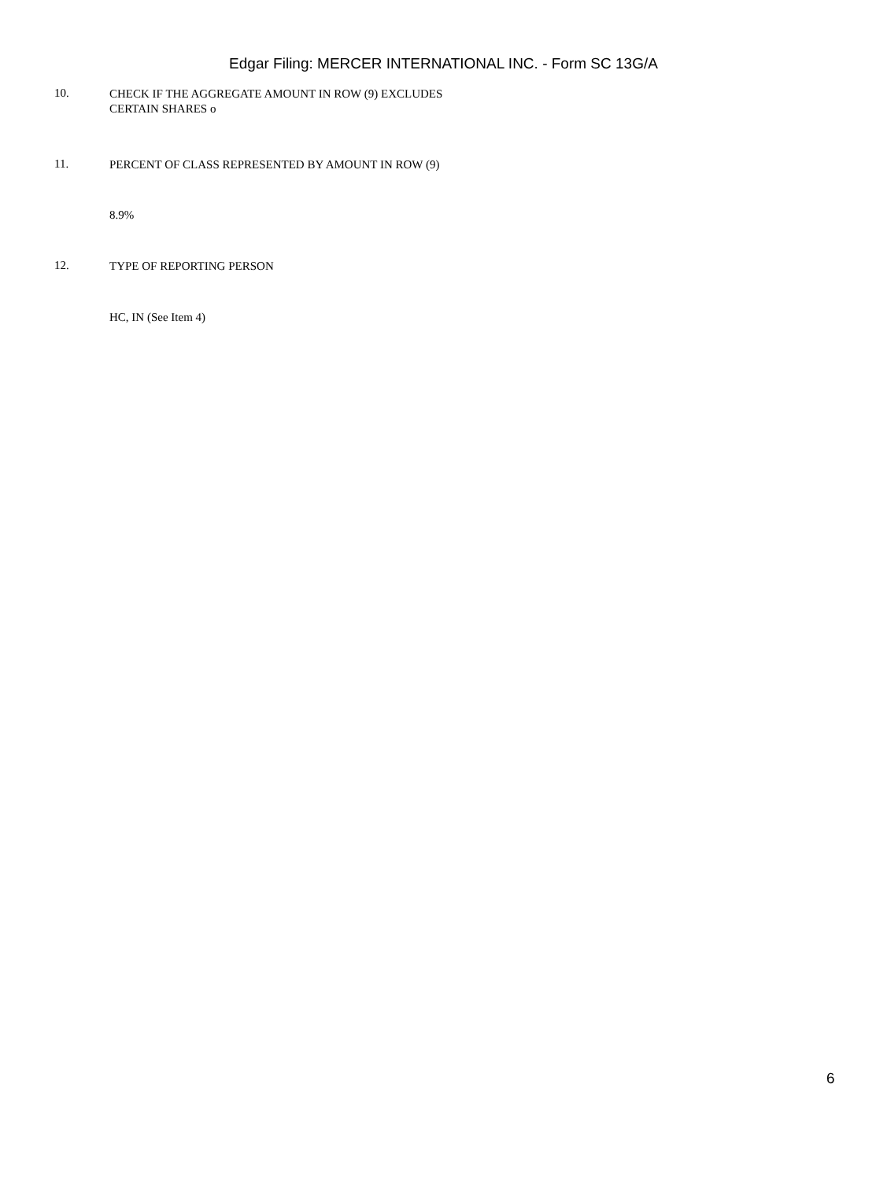Edgar Filing: MERCER INTERNATIONAL INC. - Form SC 13G/A
10.
CHECK IF THE AGGREGATE AMOUNT IN ROW (9) EXCLUDES
CERTAIN SHARES o
11.
PERCENT OF CLASS REPRESENTED BY AMOUNT IN ROW (9)
8.9%
12.
TYPE OF REPORTING PERSON
HC, IN (See Item 4)
6